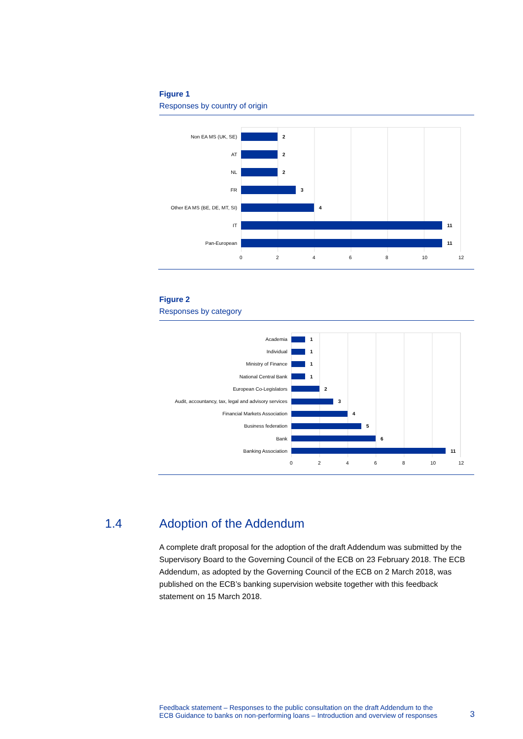Figure 1
Responses by country of origin
Non EA MS (UK, SE) 2
AT 2
NL 2
FR 3
Other EA MS (BE, DE, MT, SI) 4
IT 11
Pan-European 11
02468 10 12
Figure 2
Responses by category
Academia 1
Individual 1
Ministry of Finance 1
National Central Bank 1
European Co-Legislators 2
Audit, accountancy, tax, legal and advisory services 3
Financial Markets Association 4
Business federation 5
Bank 6
Banking Association 11
02468 10 12
1.4 Adoption of the Addendum
A complete draft proposal for the adoption of the draft Addendum was submitted by the Supervisory Board to the Governing Council of the ECB on 23 February 2018. The ECB Addendum, as adopted by the Governing Council of the ECB on 2 March 2018, was published on the ECB’s banking supervision website together with this feedback statement on 15 March 2018.
Feedback statement – Responses to the public consultation on the draft Addendum to the
ECB Guidance to banks on non-performing loans – Introduction and overview of responses 3